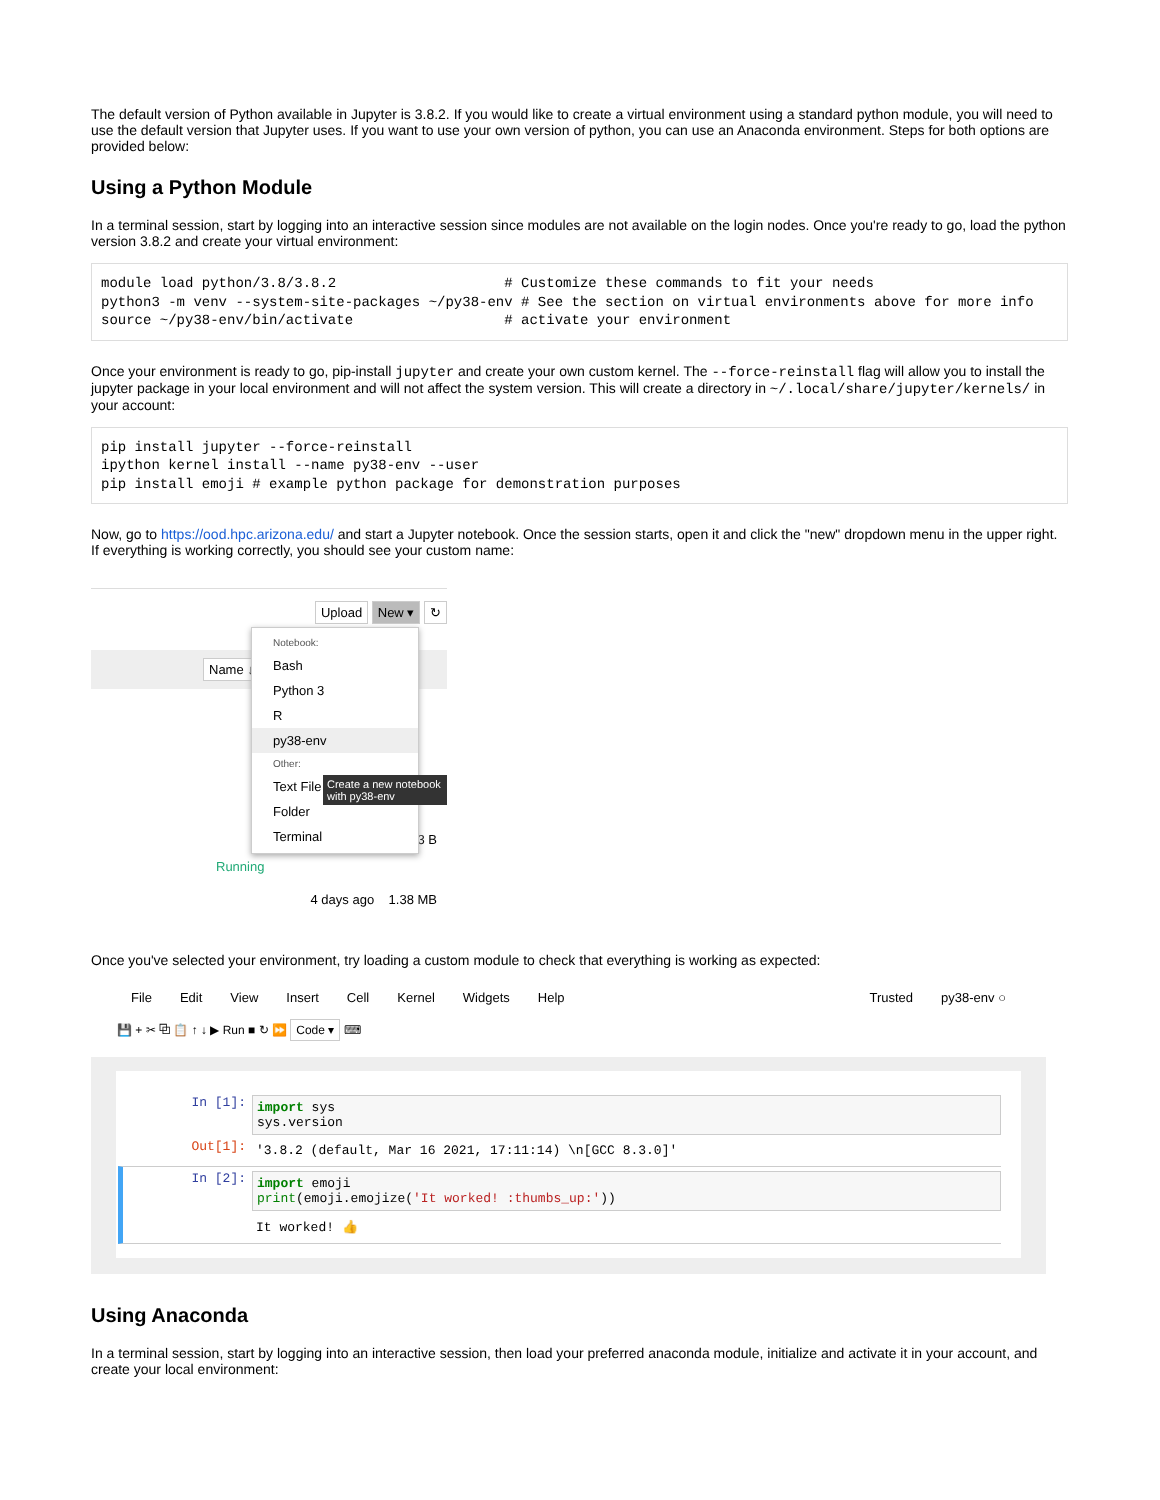The default version of Python available in Jupyter is 3.8.2. If you would like to create a virtual environment using a standard python module, you will need to use the default version that Jupyter uses. If you want to use your own version of python, you can use an Anaconda environment. Steps for both options are provided below:
Using a Python Module
In a terminal session, start by logging into an interactive session since modules are not available on the login nodes. Once you're ready to go, load the python version 3.8.2 and create your virtual environment:
module load python/3.8/3.8.2                    # Customize these commands to fit your needs
python3 -m venv --system-site-packages ~/py38-env # See the section on virtual environments above for more info
source ~/py38-env/bin/activate                  # activate your environment
Once your environment is ready to go, pip-install jupyter and create your own custom kernel. The --force-reinstall flag will allow you to install the jupyter package in your local environment and will not affect the system version. This will create a directory in ~/.local/share/jupyter/kernels/ in your account:
pip install jupyter --force-reinstall
ipython kernel install --name py38-env --user
pip install emoji # example python package for demonstration purposes
Now, go to https://ood.hpc.arizona.edu/ and start a Jupyter notebook. Once the session starts, open it and click the "new" dropdown menu in the upper right. If everything is working correctly, you should see your custom name:
Upload New ▾ ↻
Name ↓
Running
3 B
4 days ago 1.38 MB
Notebook:
Bash
Python 3
R
py38-env
Other:
Text File
Folder
Terminal
Create a new notebook with py38-env
Once you've selected your environment, try loading a custom module to check that everything is working as expected:
File Edit View Insert Cell Kernel Widgets Help Trusted py38-env ○
💾 + ✂ ⧉ 📋 ↑ ↓ ▶ Run ■ ↻ ⏩ Code ▾ ⌨
In [1]:
import sys
sys.version
Out[1]:
'3.8.2 (default, Mar 16 2021, 17:11:14) \n[GCC 8.3.0]'
In [2]:
import emoji
print(emoji.emojize('It worked! :thumbs_up:'))
It worked! 👍
Using Anaconda
In a terminal session, start by logging into an interactive session, then load your preferred anaconda module, initialize and activate it in your account, and create your local environment: